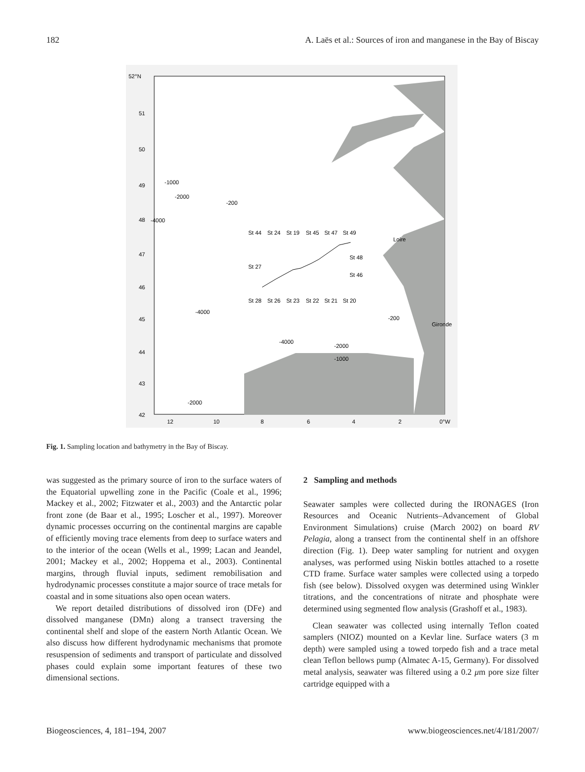182 A. Laës et al.: Sources of iron and manganese in the Bay of Biscay
52°N
51
50
49
48
47
46
45
44
43
42
12
10
8
6
4
2
0°W
St 44
St 24
St 19
St 45
St 47
St 49
Loire
St 48
St 27
St 46
St 28
St 26
St 23
St 22
St 21
St 20
Gironde
-1000
-2000
-200
-4000
-4000
-200
-4000
-2000
-1000
-2000
Fig. 1. Sampling location and bathymetry in the Bay of Biscay.
was suggested as the primary source of iron to the surface waters of the Equatorial upwelling zone in the Pacific (Coale et al., 1996; Mackey et al., 2002; Fitzwater et al., 2003) and the Antarctic polar front zone (de Baar et al., 1995; Loscher et al., 1997). Moreover dynamic processes occurring on the continental margins are capable of efficiently moving trace elements from deep to surface waters and to the interior of the ocean (Wells et al., 1999; Lacan and Jeandel, 2001; Mackey et al., 2002; Hoppema et al., 2003). Continental margins, through fluvial inputs, sediment remobilisation and hydrodynamic processes constitute a major source of trace metals for coastal and in some situations also open ocean waters.
We report detailed distributions of dissolved iron (DFe) and dissolved manganese (DMn) along a transect traversing the continental shelf and slope of the eastern North Atlantic Ocean. We also discuss how different hydrodynamic mechanisms that promote resuspension of sediments and transport of particulate and dissolved phases could explain some important features of these two dimensional sections.
2 Sampling and methods
Seawater samples were collected during the IRONAGES (Iron Resources and Oceanic Nutrients–Advancement of Global Environment Simulations) cruise (March 2002) on board RV Pelagia, along a transect from the continental shelf in an offshore direction (Fig. 1). Deep water sampling for nutrient and oxygen analyses, was performed using Niskin bottles attached to a rosette CTD frame. Surface water samples were collected using a torpedo fish (see below). Dissolved oxygen was determined using Winkler titrations, and the concentrations of nitrate and phosphate were determined using segmented flow analysis (Grashoff et al., 1983).
Clean seawater was collected using internally Teflon coated samplers (NIOZ) mounted on a Kevlar line. Surface waters (3 m depth) were sampled using a towed torpedo fish and a trace metal clean Teflon bellows pump (Almatec A-15, Germany). For dissolved metal analysis, seawater was filtered using a 0.2 μm pore size filter cartridge equipped with a
Biogeosciences, 4, 181–194, 2007 www.biogeosciences.net/4/181/2007/